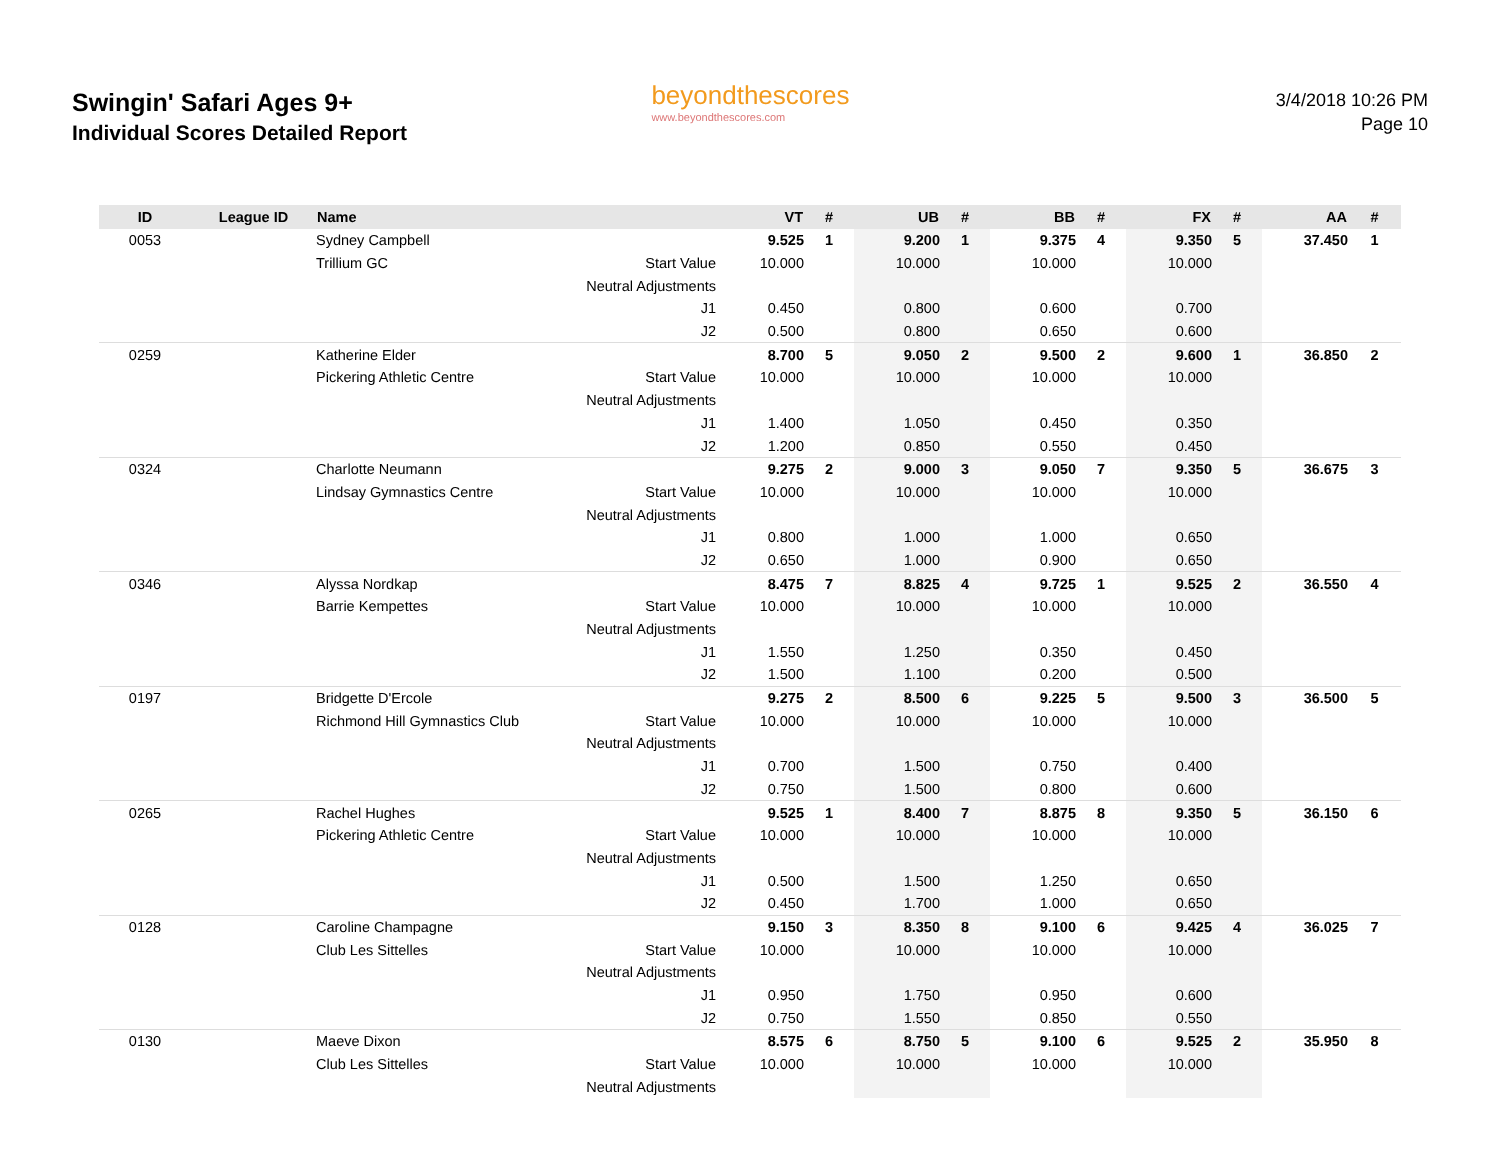Swingin' Safari Ages 9+
Individual Scores Detailed Report
beyondthescores
www.beyondthescores.com
3/4/2018 10:26 PM
Page 10
| ID | League ID | Name | | VT | # | UB | # | BB | # | FX | # | AA | # |
| --- | --- | --- | --- | --- | --- | --- | --- | --- | --- | --- | --- | --- | --- |
| 0053 | | Sydney Campbell | | 9.525 | 1 | 9.200 | 1 | 9.375 | 4 | 9.350 | 5 | 37.450 | 1 |
| | | Trillium GC | Start Value | 10.000 | | 10.000 | | 10.000 | | 10.000 | | | |
| | | | Neutral Adjustments | | | | | | | | | | |
| | | | J1 | 0.450 | | 0.800 | | 0.600 | | 0.700 | | | |
| | | | J2 | 0.500 | | 0.800 | | 0.650 | | 0.600 | | | |
| 0259 | | Katherine Elder | | 8.700 | 5 | 9.050 | 2 | 9.500 | 2 | 9.600 | 1 | 36.850 | 2 |
| | | Pickering Athletic Centre | Start Value | 10.000 | | 10.000 | | 10.000 | | 10.000 | | | |
| | | | Neutral Adjustments | | | | | | | | | | |
| | | | J1 | 1.400 | | 1.050 | | 0.450 | | 0.350 | | | |
| | | | J2 | 1.200 | | 0.850 | | 0.550 | | 0.450 | | | |
| 0324 | | Charlotte Neumann | | 9.275 | 2 | 9.000 | 3 | 9.050 | 7 | 9.350 | 5 | 36.675 | 3 |
| | | Lindsay Gymnastics Centre | Start Value | 10.000 | | 10.000 | | 10.000 | | 10.000 | | | |
| | | | Neutral Adjustments | | | | | | | | | | |
| | | | J1 | 0.800 | | 1.000 | | 1.000 | | 0.650 | | | |
| | | | J2 | 0.650 | | 1.000 | | 0.900 | | 0.650 | | | |
| 0346 | | Alyssa Nordkap | | 8.475 | 7 | 8.825 | 4 | 9.725 | 1 | 9.525 | 2 | 36.550 | 4 |
| | | Barrie Kempettes | Start Value | 10.000 | | 10.000 | | 10.000 | | 10.000 | | | |
| | | | Neutral Adjustments | | | | | | | | | | |
| | | | J1 | 1.550 | | 1.250 | | 0.350 | | 0.450 | | | |
| | | | J2 | 1.500 | | 1.100 | | 0.200 | | 0.500 | | | |
| 0197 | | Bridgette D'Ercole | | 9.275 | 2 | 8.500 | 6 | 9.225 | 5 | 9.500 | 3 | 36.500 | 5 |
| | | Richmond Hill Gymnastics Club | Start Value | 10.000 | | 10.000 | | 10.000 | | 10.000 | | | |
| | | | Neutral Adjustments | | | | | | | | | | |
| | | | J1 | 0.700 | | 1.500 | | 0.750 | | 0.400 | | | |
| | | | J2 | 0.750 | | 1.500 | | 0.800 | | 0.600 | | | |
| 0265 | | Rachel Hughes | | 9.525 | 1 | 8.400 | 7 | 8.875 | 8 | 9.350 | 5 | 36.150 | 6 |
| | | Pickering Athletic Centre | Start Value | 10.000 | | 10.000 | | 10.000 | | 10.000 | | | |
| | | | Neutral Adjustments | | | | | | | | | | |
| | | | J1 | 0.500 | | 1.500 | | 1.250 | | 0.650 | | | |
| | | | J2 | 0.450 | | 1.700 | | 1.000 | | 0.650 | | | |
| 0128 | | Caroline Champagne | | 9.150 | 3 | 8.350 | 8 | 9.100 | 6 | 9.425 | 4 | 36.025 | 7 |
| | | Club Les Sittelles | Start Value | 10.000 | | 10.000 | | 10.000 | | 10.000 | | | |
| | | | Neutral Adjustments | | | | | | | | | | |
| | | | J1 | 0.950 | | 1.750 | | 0.950 | | 0.600 | | | |
| | | | J2 | 0.750 | | 1.550 | | 0.850 | | 0.550 | | | |
| 0130 | | Maeve Dixon | | 8.575 | 6 | 8.750 | 5 | 9.100 | 6 | 9.525 | 2 | 35.950 | 8 |
| | | Club Les Sittelles | Start Value | 10.000 | | 10.000 | | 10.000 | | 10.000 | | | |
| | | | Neutral Adjustments | | | | | | | | | | |